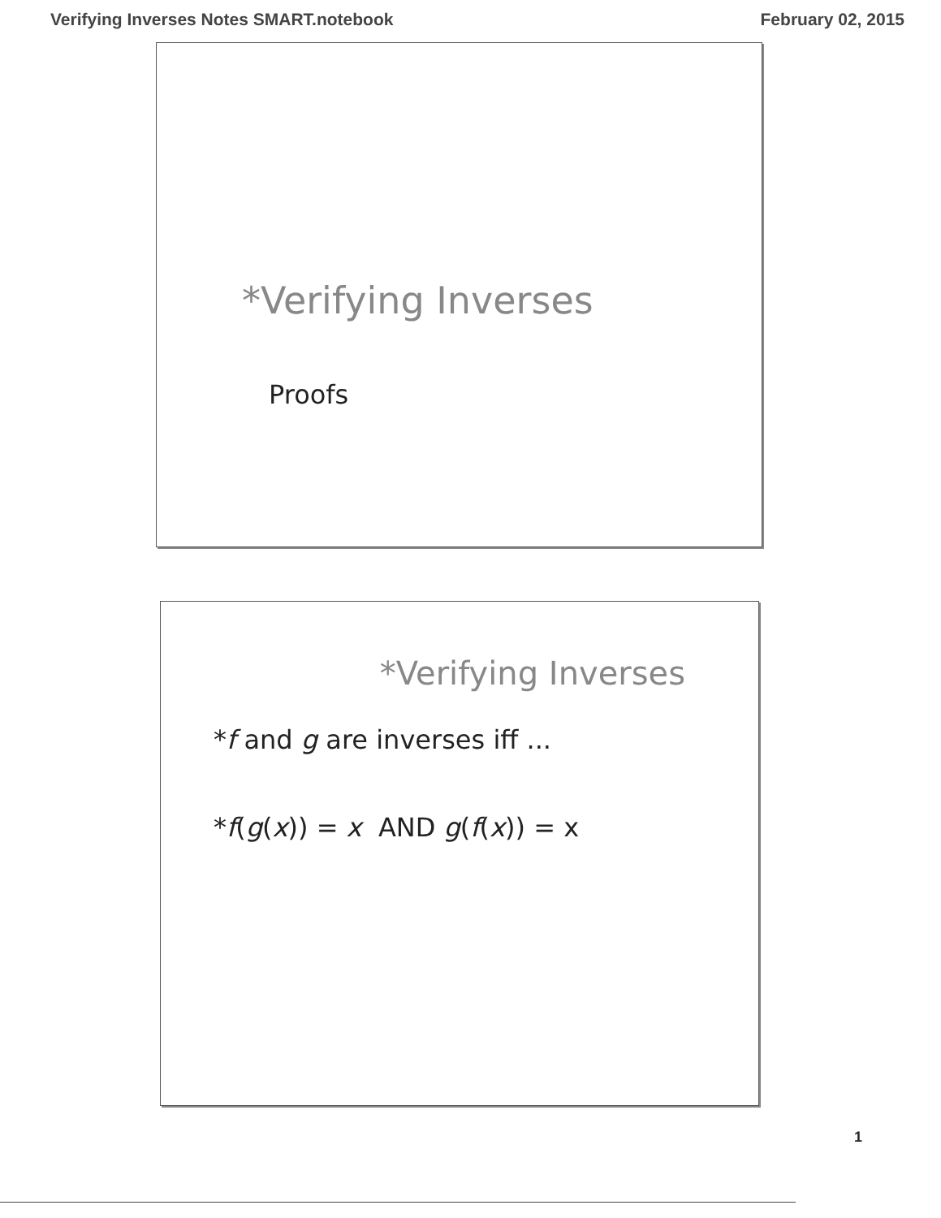Verifying Inverses Notes SMART.notebook February 02, 2015
*Verifying Inverses
Proofs
*Verifying Inverses
*f and g are inverses iff ...
*f(g(x)) = x AND g(f(x)) = x
1